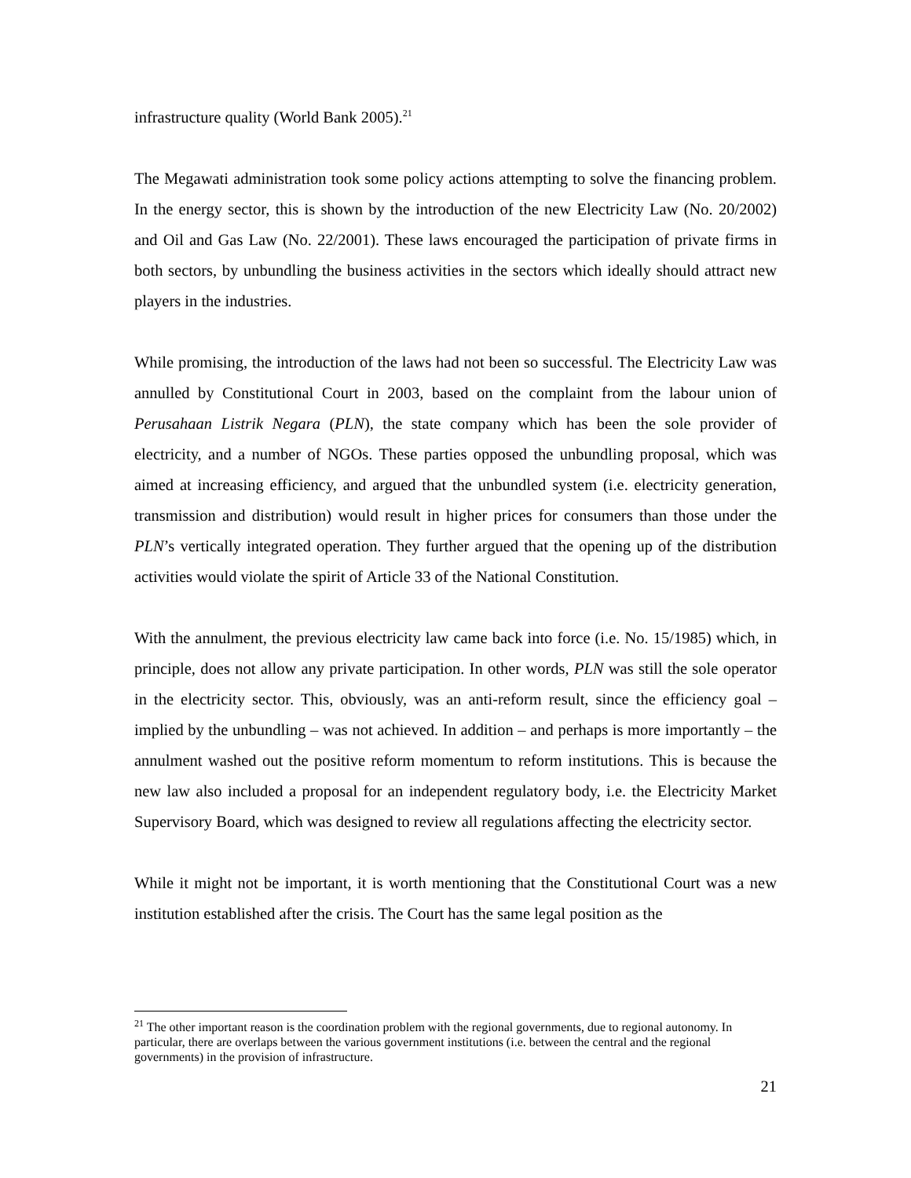infrastructure quality (World Bank 2005).<sup>21</sup>
The Megawati administration took some policy actions attempting to solve the financing problem. In the energy sector, this is shown by the introduction of the new Electricity Law (No. 20/2002) and Oil and Gas Law (No. 22/2001). These laws encouraged the participation of private firms in both sectors, by unbundling the business activities in the sectors which ideally should attract new players in the industries.
While promising, the introduction of the laws had not been so successful. The Electricity Law was annulled by Constitutional Court in 2003, based on the complaint from the labour union of Perusahaan Listrik Negara (PLN), the state company which has been the sole provider of electricity, and a number of NGOs. These parties opposed the unbundling proposal, which was aimed at increasing efficiency, and argued that the unbundled system (i.e. electricity generation, transmission and distribution) would result in higher prices for consumers than those under the PLN’s vertically integrated operation. They further argued that the opening up of the distribution activities would violate the spirit of Article 33 of the National Constitution.
With the annulment, the previous electricity law came back into force (i.e. No. 15/1985) which, in principle, does not allow any private participation. In other words, PLN was still the sole operator in the electricity sector. This, obviously, was an anti-reform result, since the efficiency goal – implied by the unbundling – was not achieved. In addition – and perhaps is more importantly – the annulment washed out the positive reform momentum to reform institutions. This is because the new law also included a proposal for an independent regulatory body, i.e. the Electricity Market Supervisory Board, which was designed to review all regulations affecting the electricity sector.
While it might not be important, it is worth mentioning that the Constitutional Court was a new institution established after the crisis. The Court has the same legal position as the
<sup>21</sup> The other important reason is the coordination problem with the regional governments, due to regional autonomy. In particular, there are overlaps between the various government institutions (i.e. between the central and the regional governments) in the provision of infrastructure.
21